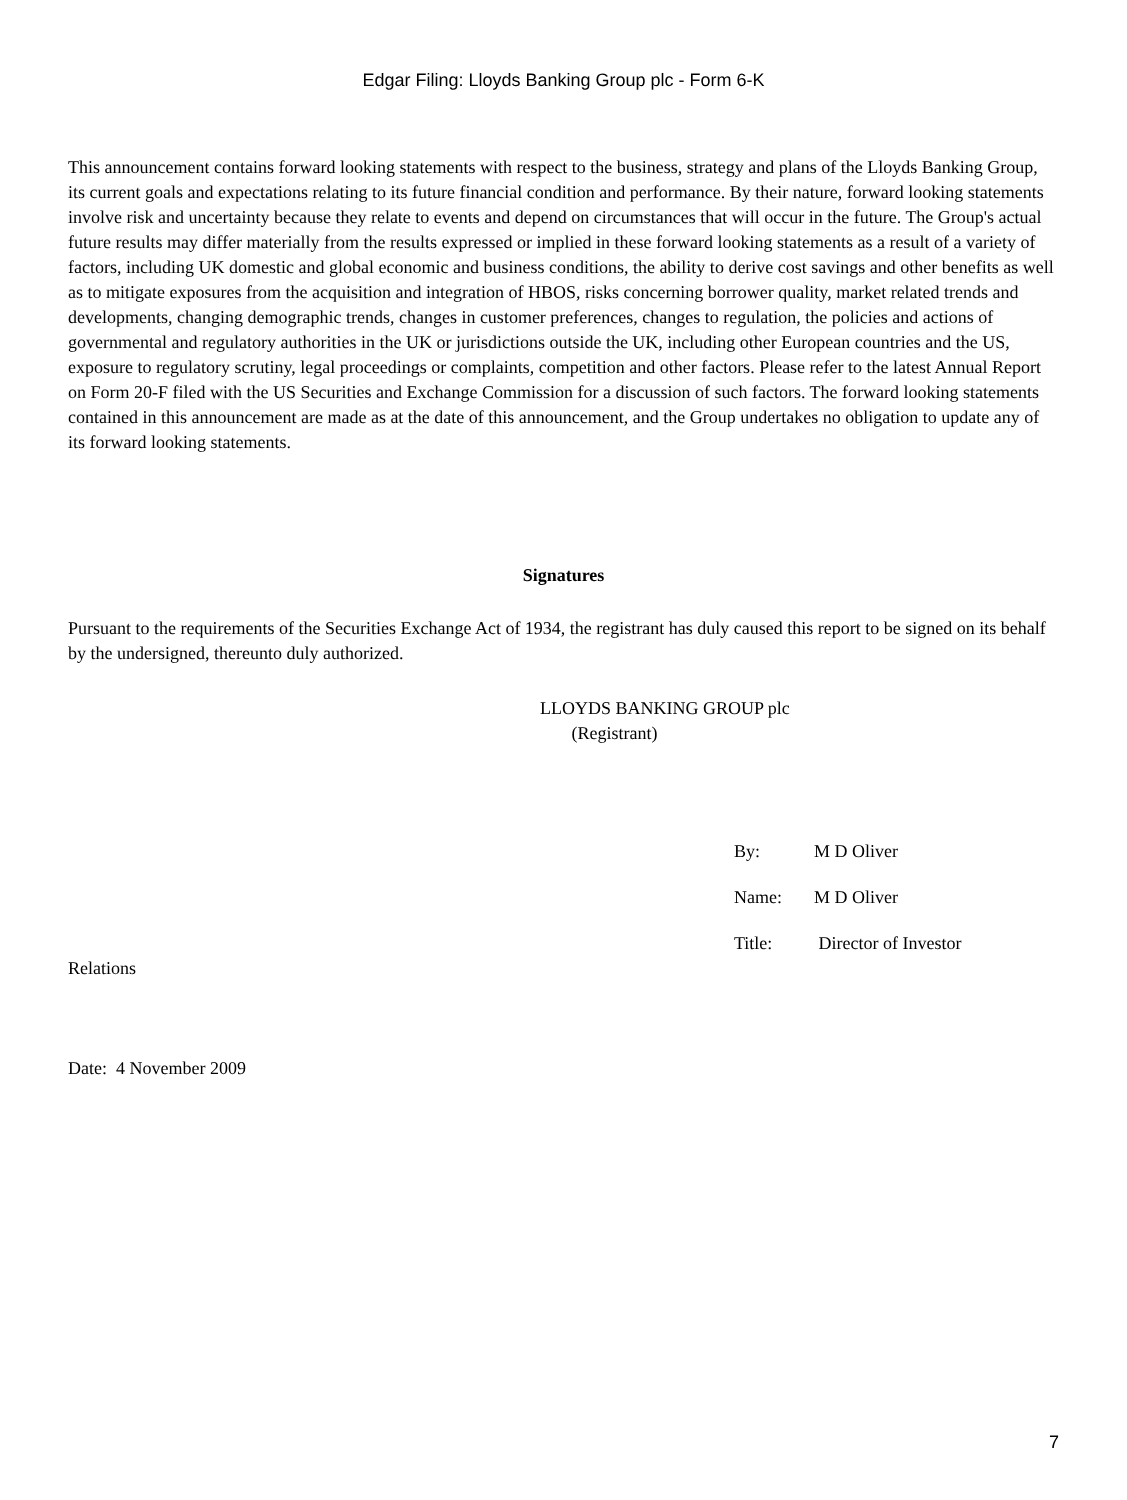Edgar Filing: Lloyds Banking Group plc - Form 6-K
This announcement contains forward looking statements with respect to the business, strategy and plans of the Lloyds Banking Group, its current goals and expectations relating to its future financial condition and performance. By their nature, forward looking statements involve risk and uncertainty because they relate to events and depend on circumstances that will occur in the future. The Group's actual future results may differ materially from the results expressed or implied in these forward looking statements as a result of a variety of factors, including UK domestic and global economic and business conditions, the ability to derive cost savings and other benefits as well as to mitigate exposures from the acquisition and integration of HBOS, risks concerning borrower quality, market related trends and developments, changing demographic trends, changes in customer preferences, changes to regulation, the policies and actions of governmental and regulatory authorities in the UK or jurisdictions outside the UK, including other European countries and the US, exposure to regulatory scrutiny, legal proceedings or complaints, competition and other factors. Please refer to the latest Annual Report on Form 20-F filed with the US Securities and Exchange Commission for a discussion of such factors. The forward looking statements contained in this announcement are made as at the date of this announcement, and the Group undertakes no obligation to update any of its forward looking statements.
Signatures
Pursuant to the requirements of the Securities Exchange Act of 1934, the registrant has duly caused this report to be signed on its behalf by the undersigned, thereunto duly authorized.
LLOYDS BANKING GROUP plc
(Registrant)
By: M D Oliver
Name: M D Oliver
Title: Director of Investor
Relations
Date: 4 November 2009
7